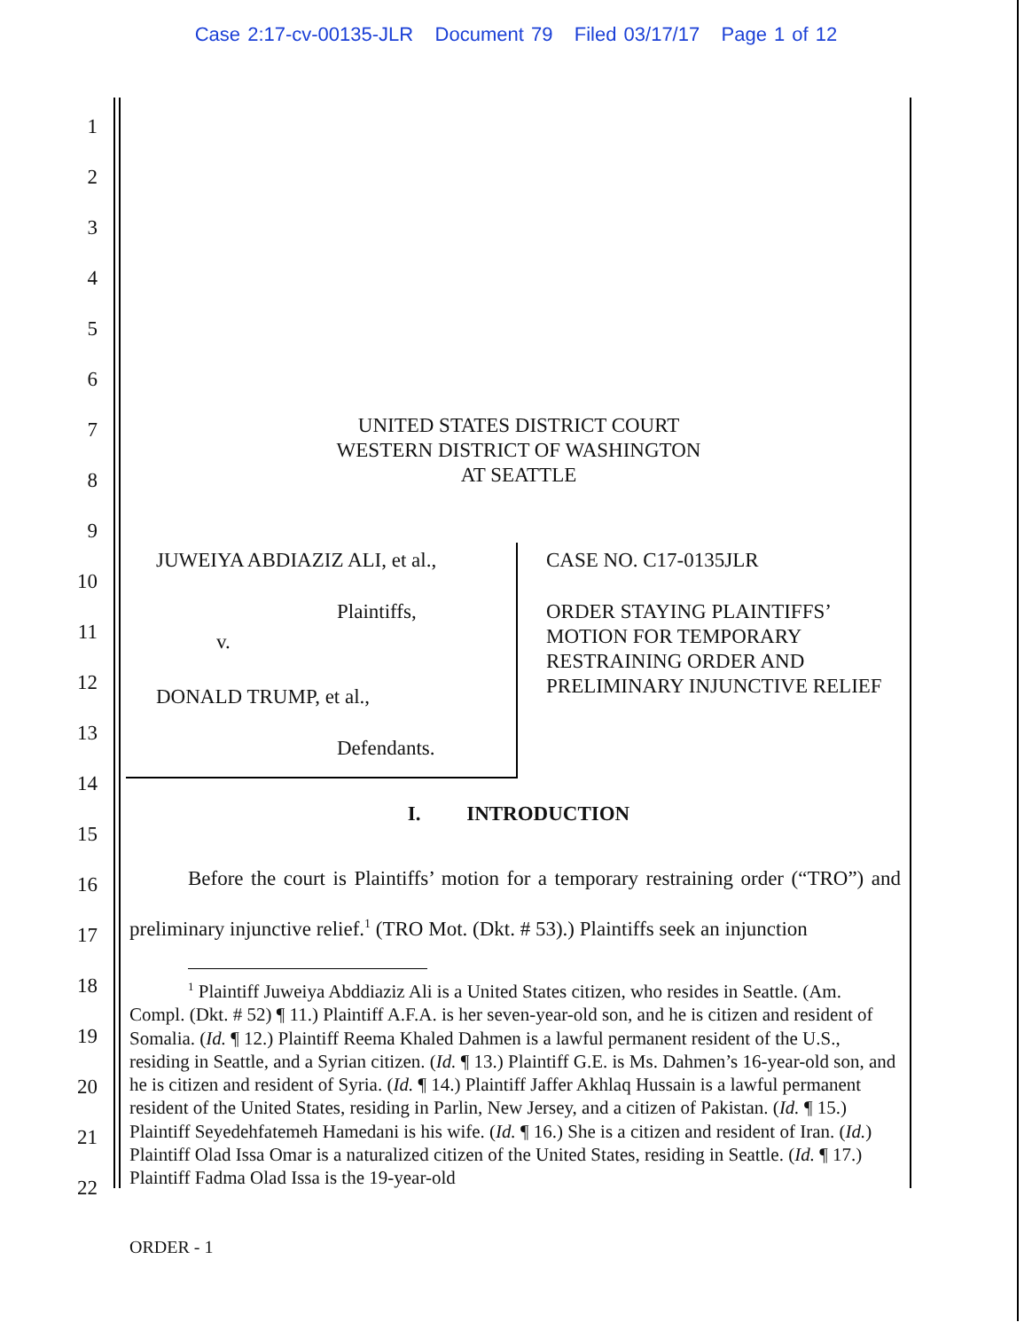Case 2:17-cv-00135-JLR Document 79 Filed 03/17/17 Page 1 of 12
1
2
3
4
5
6
7
8
9
10
11
12
13
14
15
16
17
18
19
20
21
22
UNITED STATES DISTRICT COURT
WESTERN DISTRICT OF WASHINGTON
AT SEATTLE
JUWEIYA ABDIAZIZ ALI, et al.,
Plaintiffs,
v.
DONALD TRUMP, et al.,
Defendants.
CASE NO. C17-0135JLR
ORDER STAYING PLAINTIFFS’ MOTION FOR TEMPORARY RESTRAINING ORDER AND PRELIMINARY INJUNCTIVE RELIEF
I. INTRODUCTION
Before the court is Plaintiffs’ motion for a temporary restraining order (“TRO”) and preliminary injunctive relief.<sup>1</sup> (TRO Mot. (Dkt. # 53).) Plaintiffs seek an injunction
<sup>1</sup> Plaintiff Juweiya Abddiaziz Ali is a United States citizen, who resides in Seattle. (Am. Compl. (Dkt. # 52) ¶ 11.) Plaintiff A.F.A. is her seven-year-old son, and he is citizen and resident of Somalia. (Id. ¶ 12.) Plaintiff Reema Khaled Dahmen is a lawful permanent resident of the U.S., residing in Seattle, and a Syrian citizen. (Id. ¶ 13.) Plaintiff G.E. is Ms. Dahmen’s 16-year-old son, and he is citizen and resident of Syria. (Id. ¶ 14.) Plaintiff Jaffer Akhlaq Hussain is a lawful permanent resident of the United States, residing in Parlin, New Jersey, and a citizen of Pakistan. (Id. ¶ 15.) Plaintiff Seyedehfatemeh Hamedani is his wife. (Id. ¶ 16.) She is a citizen and resident of Iran. (Id.) Plaintiff Olad Issa Omar is a naturalized citizen of the United States, residing in Seattle. (Id. ¶ 17.) Plaintiff Fadma Olad Issa is the 19-year-old
ORDER - 1